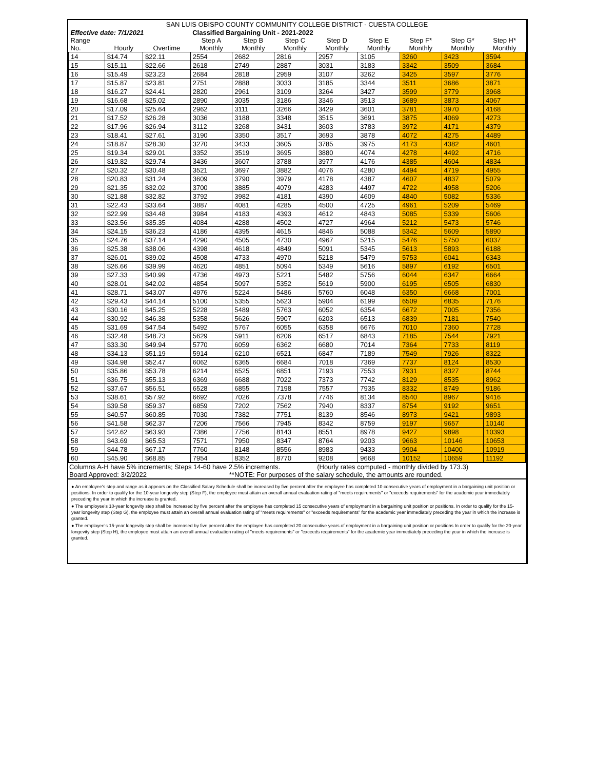| SAN LUIS OBISPO COUNTY COMMUNITY COLLEGE DISTRICT - CUESTA COLLEGE | | | | | | | | | | |
| Effective date: 7/1/2021 | | | Classified Bargaining Unit - 2021-2022 | | | | | | | |
| Range No. | Hourly | Overtime | Step A Monthly | Step B Monthly | Step C Monthly | Step D Monthly | Step E Monthly | Step F* Monthly | Step G* Monthly | Step H* Monthly |
| 14 | $14.74 | $22.11 | 2554 | 2682 | 2816 | 2957 | 3105 | 3260 | 3423 | 3594 |
| 15 | $15.11 | $22.66 | 2618 | 2749 | 2887 | 3031 | 3183 | 3342 | 3509 | 3684 |
| 16 | $15.49 | $23.23 | 2684 | 2818 | 2959 | 3107 | 3262 | 3425 | 3597 | 3776 |
| 17 | $15.87 | $23.81 | 2751 | 2888 | 3033 | 3185 | 3344 | 3511 | 3686 | 3871 |
| 18 | $16.27 | $24.41 | 2820 | 2961 | 3109 | 3264 | 3427 | 3599 | 3779 | 3968 |
| 19 | $16.68 | $25.02 | 2890 | 3035 | 3186 | 3346 | 3513 | 3689 | 3873 | 4067 |
| 20 | $17.09 | $25.64 | 2962 | 3111 | 3266 | 3429 | 3601 | 3781 | 3970 | 4168 |
| 21 | $17.52 | $26.28 | 3036 | 3188 | 3348 | 3515 | 3691 | 3875 | 4069 | 4273 |
| 22 | $17.96 | $26.94 | 3112 | 3268 | 3431 | 3603 | 3783 | 3972 | 4171 | 4379 |
| 23 | $18.41 | $27.61 | 3190 | 3350 | 3517 | 3693 | 3878 | 4072 | 4275 | 4489 |
| 24 | $18.87 | $28.30 | 3270 | 3433 | 3605 | 3785 | 3975 | 4173 | 4382 | 4601 |
| 25 | $19.34 | $29.01 | 3352 | 3519 | 3695 | 3880 | 4074 | 4278 | 4492 | 4716 |
| 26 | $19.82 | $29.74 | 3436 | 3607 | 3788 | 3977 | 4176 | 4385 | 4604 | 4834 |
| 27 | $20.32 | $30.48 | 3521 | 3697 | 3882 | 4076 | 4280 | 4494 | 4719 | 4955 |
| 28 | $20.83 | $31.24 | 3609 | 3790 | 3979 | 4178 | 4387 | 4607 | 4837 | 5079 |
| 29 | $21.35 | $32.02 | 3700 | 3885 | 4079 | 4283 | 4497 | 4722 | 4958 | 5206 |
| 30 | $21.88 | $32.82 | 3792 | 3982 | 4181 | 4390 | 4609 | 4840 | 5082 | 5336 |
| 31 | $22.43 | $33.64 | 3887 | 4081 | 4285 | 4500 | 4725 | 4961 | 5209 | 5469 |
| 32 | $22.99 | $34.48 | 3984 | 4183 | 4393 | 4612 | 4843 | 5085 | 5339 | 5606 |
| 33 | $23.56 | $35.35 | 4084 | 4288 | 4502 | 4727 | 4964 | 5212 | 5473 | 5746 |
| 34 | $24.15 | $36.23 | 4186 | 4395 | 4615 | 4846 | 5088 | 5342 | 5609 | 5890 |
| 35 | $24.76 | $37.14 | 4290 | 4505 | 4730 | 4967 | 5215 | 5476 | 5750 | 6037 |
| 36 | $25.38 | $38.06 | 4398 | 4618 | 4849 | 5091 | 5345 | 5613 | 5893 | 6188 |
| 37 | $26.01 | $39.02 | 4508 | 4733 | 4970 | 5218 | 5479 | 5753 | 6041 | 6343 |
| 38 | $26.66 | $39.99 | 4620 | 4851 | 5094 | 5349 | 5616 | 5897 | 6192 | 6501 |
| 39 | $27.33 | $40.99 | 4736 | 4973 | 5221 | 5482 | 5756 | 6044 | 6347 | 6664 |
| 40 | $28.01 | $42.02 | 4854 | 5097 | 5352 | 5619 | 5900 | 6195 | 6505 | 6830 |
| 41 | $28.71 | $43.07 | 4976 | 5224 | 5486 | 5760 | 6048 | 6350 | 6668 | 7001 |
| 42 | $29.43 | $44.14 | 5100 | 5355 | 5623 | 5904 | 6199 | 6509 | 6835 | 7176 |
| 43 | $30.16 | $45.25 | 5228 | 5489 | 5763 | 6052 | 6354 | 6672 | 7005 | 7356 |
| 44 | $30.92 | $46.38 | 5358 | 5626 | 5907 | 6203 | 6513 | 6839 | 7181 | 7540 |
| 45 | $31.69 | $47.54 | 5492 | 5767 | 6055 | 6358 | 6676 | 7010 | 7360 | 7728 |
| 46 | $32.48 | $48.73 | 5629 | 5911 | 6206 | 6517 | 6843 | 7185 | 7544 | 7921 |
| 47 | $33.30 | $49.94 | 5770 | 6059 | 6362 | 6680 | 7014 | 7364 | 7733 | 8119 |
| 48 | $34.13 | $51.19 | 5914 | 6210 | 6521 | 6847 | 7189 | 7549 | 7926 | 8322 |
| 49 | $34.98 | $52.47 | 6062 | 6365 | 6684 | 7018 | 7369 | 7737 | 8124 | 8530 |
| 50 | $35.86 | $53.78 | 6214 | 6525 | 6851 | 7193 | 7553 | 7931 | 8327 | 8744 |
| 51 | $36.75 | $55.13 | 6369 | 6688 | 7022 | 7373 | 7742 | 8129 | 8535 | 8962 |
| 52 | $37.67 | $56.51 | 6528 | 6855 | 7198 | 7557 | 7935 | 8332 | 8749 | 9186 |
| 53 | $38.61 | $57.92 | 6692 | 7026 | 7378 | 7746 | 8134 | 8540 | 8967 | 9416 |
| 54 | $39.58 | $59.37 | 6859 | 7202 | 7562 | 7940 | 8337 | 8754 | 9192 | 9651 |
| 55 | $40.57 | $60.85 | 7030 | 7382 | 7751 | 8139 | 8546 | 8973 | 9421 | 9893 |
| 56 | $41.58 | $62.37 | 7206 | 7566 | 7945 | 8342 | 8759 | 9197 | 9657 | 10140 |
| 57 | $42.62 | $63.93 | 7386 | 7756 | 8143 | 8551 | 8978 | 9427 | 9898 | 10393 |
| 58 | $43.69 | $65.53 | 7571 | 7950 | 8347 | 8764 | 9203 | 9663 | 10146 | 10653 |
| 59 | $44.78 | $67.17 | 7760 | 8148 | 8556 | 8983 | 9433 | 9904 | 10400 | 10919 |
| 60 | $45.90 | $68.85 | 7954 | 8352 | 8770 | 9208 | 9668 | 10152 | 10659 | 11192 |
Columns A-H have 5% increments; Steps 14-60 have 2.5% increments. (Hourly rates computed - monthly divided by 173.3)
Board Approved: 3/2/2022 **NOTE: For purposes of the salary schedule, the amounts are rounded.
● An employee's step and range as it appears on the Classified Salary Schedule shall be increased by five percent after the employee has completed 10 consecutive years of employment in a bargaining unit position or positions. In order to qualify for the 10-year longevity step (Step F), the employee must attain an overall annual evaluation rating of "meets requirements" or "exceeds requirements" for the academic year immediately preceding the year in which the increase is granted.
● The employee's 10-year longevity step shall be increased by five percent after the employee has completed 15 consecutive years of employment in a bargaining unit position or positions. In order to qualify for the 15-year longevity step (Step G), the employee must attain an overall annual evaluation rating of "meets requirements" or "exceeds requirements" for the academic year immediately preceding the year in which the increase is granted.
● The employee's 15-year longevity step shall be increased by five percent after the employee has completed 20 consecutive years of employment in a bargaining unit position or positions In order to qualify for the 20-year longevity step (Step H), the employee must attain an overall annual evaluation rating of "meets requirements" or "exceeds requirements" for the academic year immediately preceding the year in which the increase is granted.